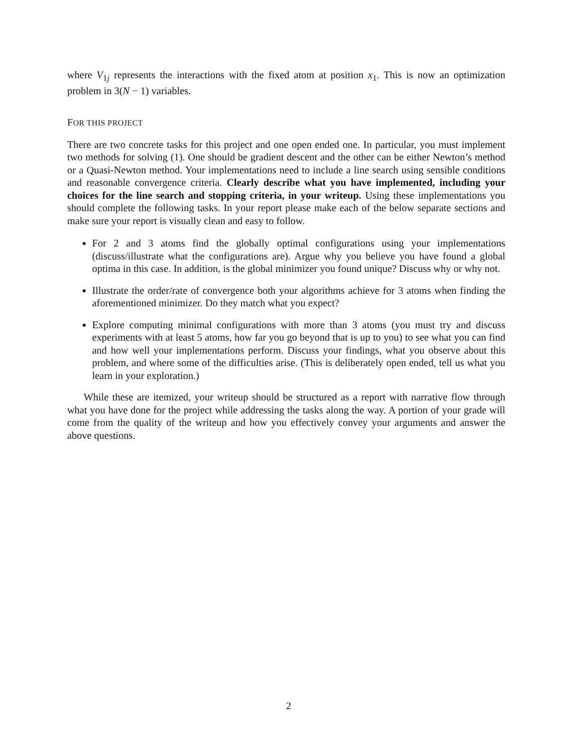where V<sub>1j</sub> represents the interactions with the fixed atom at position x<sub>1</sub>. This is now an optimization problem in 3(N − 1) variables.
FOR THIS PROJECT
There are two concrete tasks for this project and one open ended one. In particular, you must implement two methods for solving (1). One should be gradient descent and the other can be either Newton’s method or a Quasi-Newton method. Your implementations need to include a line search using sensible conditions and reasonable convergence criteria. Clearly describe what you have implemented, including your choices for the line search and stopping criteria, in your writeup. Using these implementations you should complete the following tasks. In your report please make each of the below separate sections and make sure your report is visually clean and easy to follow.
For 2 and 3 atoms find the globally optimal configurations using your implementations (discuss/illustrate what the configurations are). Argue why you believe you have found a global optima in this case. In addition, is the global minimizer you found unique? Discuss why or why not.
Illustrate the order/rate of convergence both your algorithms achieve for 3 atoms when finding the aforementioned minimizer. Do they match what you expect?
Explore computing minimal configurations with more than 3 atoms (you must try and discuss experiments with at least 5 atoms, how far you go beyond that is up to you) to see what you can find and how well your implementations perform. Discuss your findings, what you observe about this problem, and where some of the difficulties arise. (This is deliberately open ended, tell us what you learn in your exploration.)
While these are itemized, your writeup should be structured as a report with narrative flow through what you have done for the project while addressing the tasks along the way. A portion of your grade will come from the quality of the writeup and how you effectively convey your arguments and answer the above questions.
2